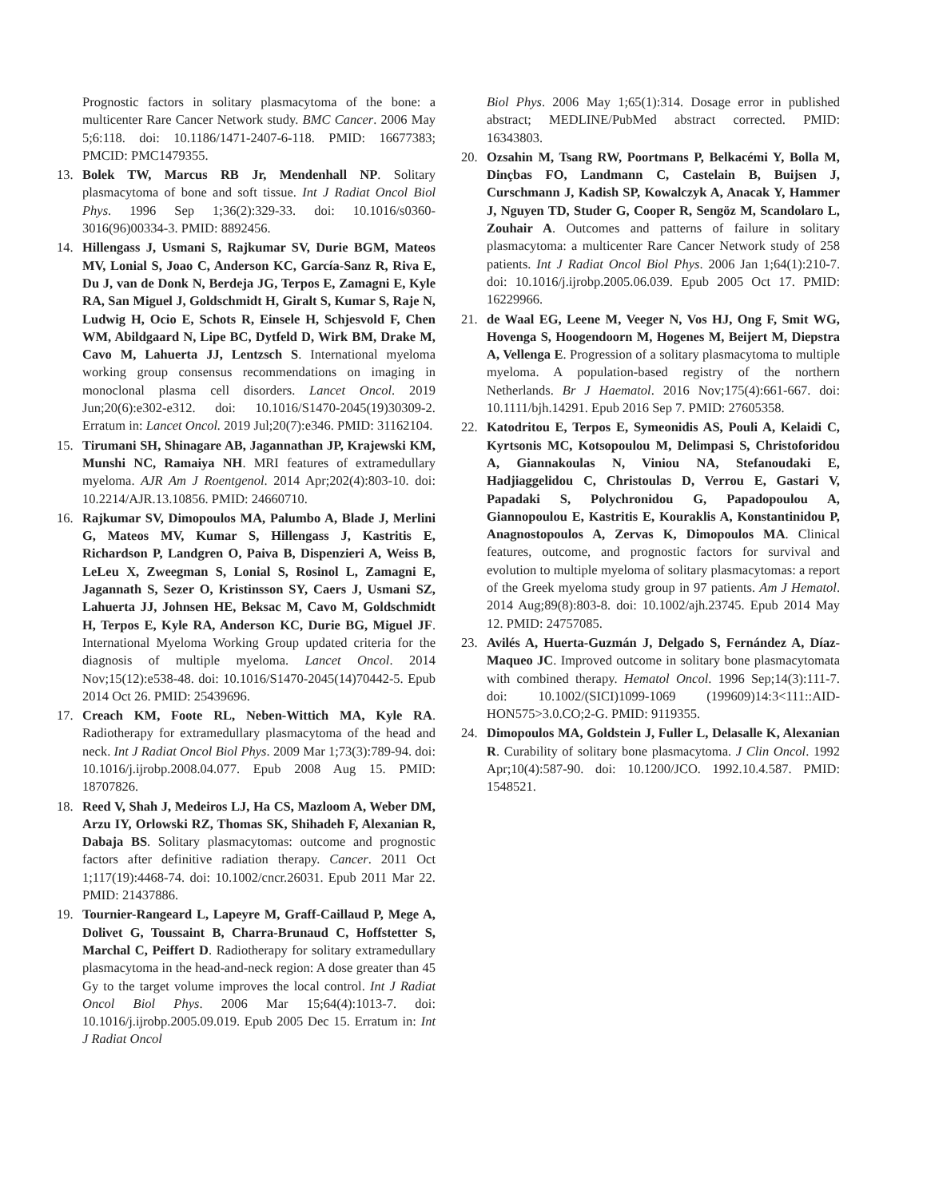Prognostic factors in solitary plasmacytoma of the bone: a multicenter Rare Cancer Network study. BMC Cancer. 2006 May 5;6:118. doi: 10.1186/1471-2407-6-118. PMID: 16677383; PMCID: PMC1479355.
13. Bolek TW, Marcus RB Jr, Mendenhall NP. Solitary plasmacytoma of bone and soft tissue. Int J Radiat Oncol Biol Phys. 1996 Sep 1;36(2):329-33. doi: 10.1016/s0360-3016(96)00334-3. PMID: 8892456.
14. Hillengass J, Usmani S, Rajkumar SV, Durie BGM, Mateos MV, Lonial S, Joao C, Anderson KC, García-Sanz R, Riva E, Du J, van de Donk N, Berdeja JG, Terpos E, Zamagni E, Kyle RA, San Miguel J, Goldschmidt H, Giralt S, Kumar S, Raje N, Ludwig H, Ocio E, Schots R, Einsele H, Schjesvold F, Chen WM, Abildgaard N, Lipe BC, Dytfeld D, Wirk BM, Drake M, Cavo M, Lahuerta JJ, Lentzsch S. International myeloma working group consensus recommendations on imaging in monoclonal plasma cell disorders. Lancet Oncol. 2019 Jun;20(6):e302-e312. doi: 10.1016/S1470-2045(19)30309-2. Erratum in: Lancet Oncol. 2019 Jul;20(7):e346. PMID: 31162104.
15. Tirumani SH, Shinagare AB, Jagannathan JP, Krajewski KM, Munshi NC, Ramaiya NH. MRI features of extramedullary myeloma. AJR Am J Roentgenol. 2014 Apr;202(4):803-10. doi: 10.2214/AJR.13.10856. PMID: 24660710.
16. Rajkumar SV, Dimopoulos MA, Palumbo A, Blade J, Merlini G, Mateos MV, Kumar S, Hillengass J, Kastritis E, Richardson P, Landgren O, Paiva B, Dispenzieri A, Weiss B, LeLeu X, Zweegman S, Lonial S, Rosinol L, Zamagni E, Jagannath S, Sezer O, Kristinsson SY, Caers J, Usmani SZ, Lahuerta JJ, Johnsen HE, Beksac M, Cavo M, Goldschmidt H, Terpos E, Kyle RA, Anderson KC, Durie BG, Miguel JF. International Myeloma Working Group updated criteria for the diagnosis of multiple myeloma. Lancet Oncol. 2014 Nov;15(12):e538-48. doi: 10.1016/S1470-2045(14)70442-5. Epub 2014 Oct 26. PMID: 25439696.
17. Creach KM, Foote RL, Neben-Wittich MA, Kyle RA. Radiotherapy for extramedullary plasmacytoma of the head and neck. Int J Radiat Oncol Biol Phys. 2009 Mar 1;73(3):789-94. doi: 10.1016/j.ijrobp.2008.04.077. Epub 2008 Aug 15. PMID: 18707826.
18. Reed V, Shah J, Medeiros LJ, Ha CS, Mazloom A, Weber DM, Arzu IY, Orlowski RZ, Thomas SK, Shihadeh F, Alexanian R, Dabaja BS. Solitary plasmacytomas: outcome and prognostic factors after definitive radiation therapy. Cancer. 2011 Oct 1;117(19):4468-74. doi: 10.1002/cncr.26031. Epub 2011 Mar 22. PMID: 21437886.
19. Tournier-Rangeard L, Lapeyre M, Graff-Caillaud P, Mege A, Dolivet G, Toussaint B, Charra-Brunaud C, Hoffstetter S, Marchal C, Peiffert D. Radiotherapy for solitary extramedullary plasmacytoma in the head-and-neck region: A dose greater than 45 Gy to the target volume improves the local control. Int J Radiat Oncol Biol Phys. 2006 Mar 15;64(4):1013-7. doi: 10.1016/j.ijrobp.2005.09.019. Epub 2005 Dec 15. Erratum in: Int J Radiat Oncol
Biol Phys. 2006 May 1;65(1):314. Dosage error in published abstract; MEDLINE/PubMed abstract corrected. PMID: 16343803.
20. Ozsahin M, Tsang RW, Poortmans P, Belkacémi Y, Bolla M, Dinçbas FO, Landmann C, Castelain B, Buijsen J, Curschmann J, Kadish SP, Kowalczyk A, Anacak Y, Hammer J, Nguyen TD, Studer G, Cooper R, Sengöz M, Scandolaro L, Zouhair A. Outcomes and patterns of failure in solitary plasmacytoma: a multicenter Rare Cancer Network study of 258 patients. Int J Radiat Oncol Biol Phys. 2006 Jan 1;64(1):210-7. doi: 10.1016/j.ijrobp.2005.06.039. Epub 2005 Oct 17. PMID: 16229966.
21. de Waal EG, Leene M, Veeger N, Vos HJ, Ong F, Smit WG, Hovenga S, Hoogendoorn M, Hogenes M, Beijert M, Diepstra A, Vellenga E. Progression of a solitary plasmacytoma to multiple myeloma. A population-based registry of the northern Netherlands. Br J Haematol. 2016 Nov;175(4):661-667. doi: 10.1111/bjh.14291. Epub 2016 Sep 7. PMID: 27605358.
22. Katodritou E, Terpos E, Symeonidis AS, Pouli A, Kelaidi C, Kyrtsonis MC, Kotsopoulou M, Delimpasi S, Christoforidou A, Giannakoulas N, Viniou NA, Stefanoudaki E, Hadjiaggelidou C, Christoulas D, Verrou E, Gastari V, Papadaki S, Polychronidou G, Papadopoulou A, Giannopoulou E, Kastritis E, Kouraklis A, Konstantinidou P, Anagnostopoulos A, Zervas K, Dimopoulos MA. Clinical features, outcome, and prognostic factors for survival and evolution to multiple myeloma of solitary plasmacytomas: a report of the Greek myeloma study group in 97 patients. Am J Hematol. 2014 Aug;89(8):803-8. doi: 10.1002/ajh.23745. Epub 2014 May 12. PMID: 24757085.
23. Avilés A, Huerta-Guzmán J, Delgado S, Fernández A, Díaz-Maqueo JC. Improved outcome in solitary bone plasmacytomata with combined therapy. Hematol Oncol. 1996 Sep;14(3):111-7. doi: 10.1002/(SICI)1099-1069 (199609)14:3<111::AID-HON575>3.0.CO;2-G. PMID: 9119355.
24. Dimopoulos MA, Goldstein J, Fuller L, Delasalle K, Alexanian R. Curability of solitary bone plasmacytoma. J Clin Oncol. 1992 Apr;10(4):587-90. doi: 10.1200/JCO. 1992.10.4.587. PMID: 1548521.